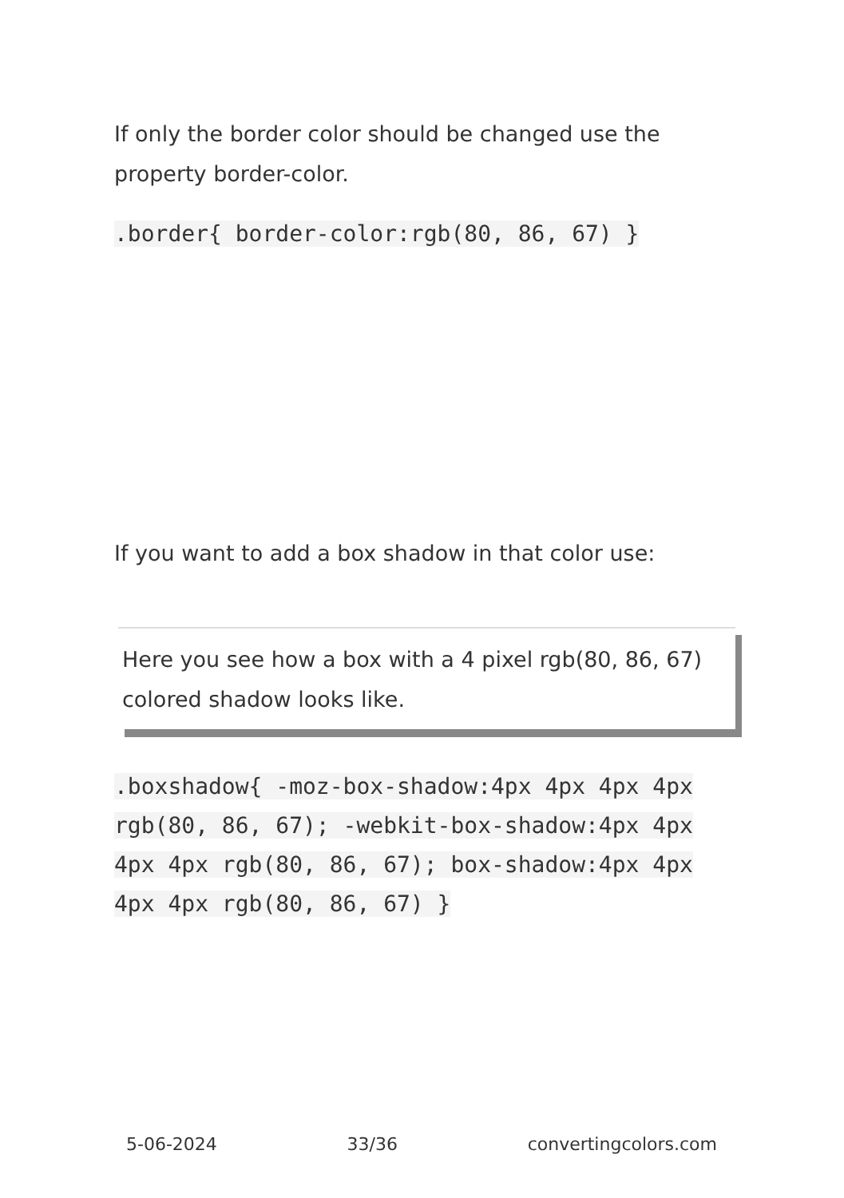If only the border color should be changed use the property border-color.
.border{ border-color:rgb(80, 86, 67) }
If you want to add a box shadow in that color use:
Here you see how a box with a 4 pixel rgb(80, 86, 67) colored shadow looks like.
.boxshadow{ -moz-box-shadow:4px 4px 4px 4px rgb(80, 86, 67); -webkit-box-shadow:4px 4px 4px 4px rgb(80, 86, 67); box-shadow:4px 4px 4px 4px rgb(80, 86, 67) }
5-06-2024 33/36 convertingcolors.com